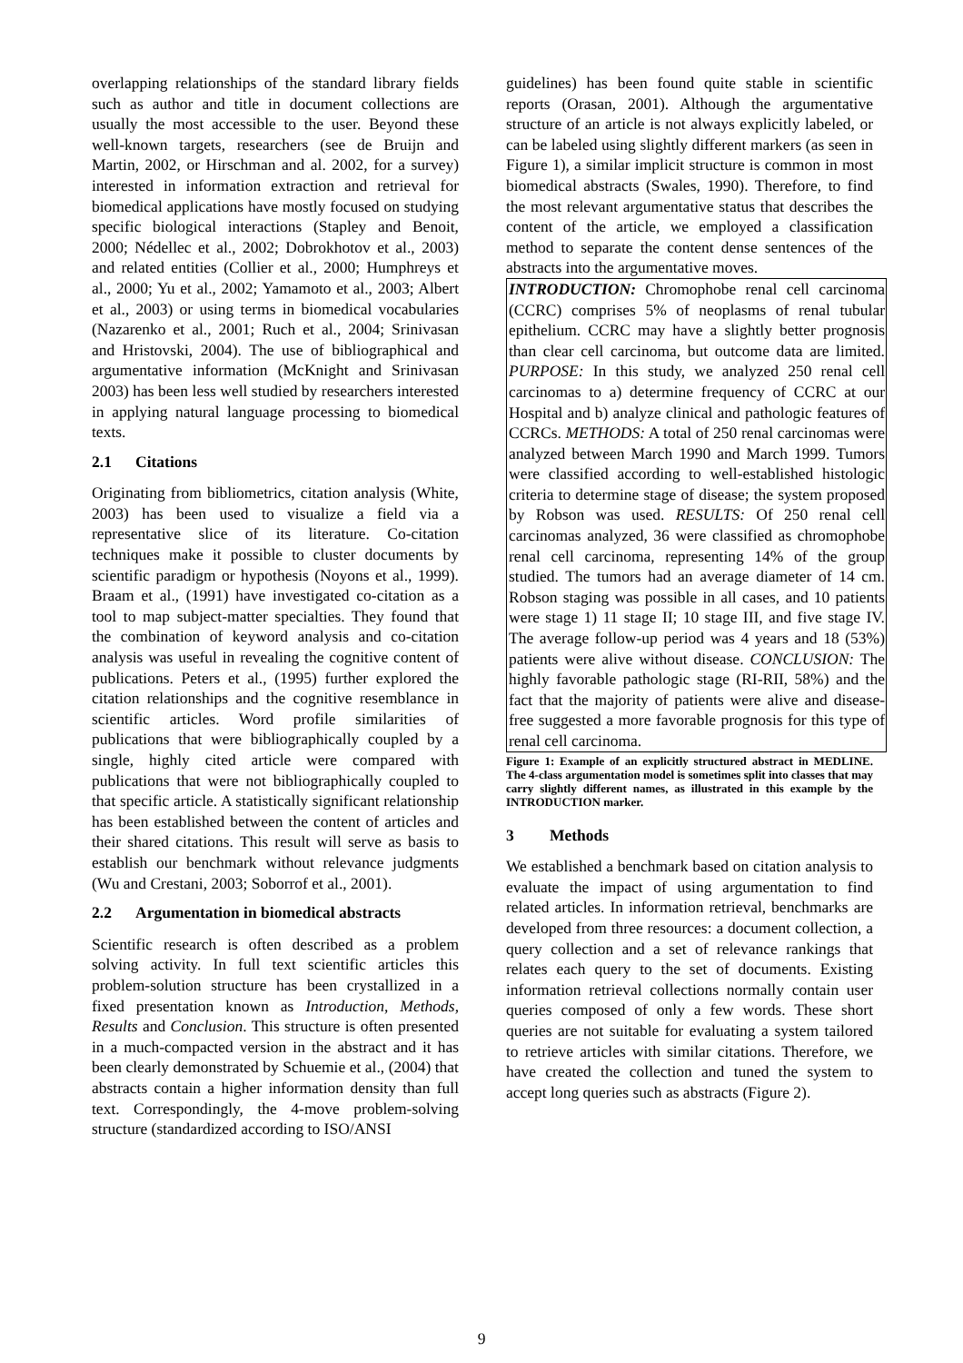overlapping relationships of the standard library fields such as author and title in document collections are usually the most accessible to the user. Beyond these well-known targets, researchers (see de Bruijn and Martin, 2002, or Hirschman and al. 2002, for a survey) interested in information extraction and retrieval for biomedical applications have mostly focused on studying specific biological interactions (Stapley and Benoit, 2000; Nédellec et al., 2002; Dobrokhotov et al., 2003) and related entities (Collier et al., 2000; Humphreys et al., 2000; Yu et al., 2002; Yamamoto et al., 2003; Albert et al., 2003) or using terms in biomedical vocabularies (Nazarenko et al., 2001; Ruch et al., 2004; Srinivasan and Hristovski, 2004). The use of bibliographical and argumentative information (McKnight and Srinivasan 2003) has been less well studied by researchers interested in applying natural language processing to biomedical texts.
2.1 Citations
Originating from bibliometrics, citation analysis (White, 2003) has been used to visualize a field via a representative slice of its literature. Co-citation techniques make it possible to cluster documents by scientific paradigm or hypothesis (Noyons et al., 1999). Braam et al., (1991) have investigated co-citation as a tool to map subject-matter specialties. They found that the combination of keyword analysis and co-citation analysis was useful in revealing the cognitive content of publications. Peters et al., (1995) further explored the citation relationships and the cognitive resemblance in scientific articles. Word profile similarities of publications that were bibliographically coupled by a single, highly cited article were compared with publications that were not bibliographically coupled to that specific article. A statistically significant relationship has been established between the content of articles and their shared citations. This result will serve as basis to establish our benchmark without relevance judgments (Wu and Crestani, 2003; Soborrof et al., 2001).
2.2 Argumentation in biomedical abstracts
Scientific research is often described as a problem solving activity. In full text scientific articles this problem-solution structure has been crystallized in a fixed presentation known as Introduction, Methods, Results and Conclusion. This structure is often presented in a much-compacted version in the abstract and it has been clearly demonstrated by Schuemie et al., (2004) that abstracts contain a higher information density than full text. Correspondingly, the 4-move problem-solving structure (standardized according to ISO/ANSI
guidelines) has been found quite stable in scientific reports (Orasan, 2001). Although the argumentative structure of an article is not always explicitly labeled, or can be labeled using slightly different markers (as seen in Figure 1), a similar implicit structure is common in most biomedical abstracts (Swales, 1990). Therefore, to find the most relevant argumentative status that describes the content of the article, we employed a classification method to separate the content dense sentences of the abstracts into the argumentative moves.
INTRODUCTION: Chromophobe renal cell carcinoma (CCRC) comprises 5% of neoplasms of renal tubular epithelium. CCRC may have a slightly better prognosis than clear cell carcinoma, but outcome data are limited. PURPOSE: In this study, we analyzed 250 renal cell carcinomas to a) determine frequency of CCRC at our Hospital and b) analyze clinical and pathologic features of CCRCs. METHODS: A total of 250 renal carcinomas were analyzed between March 1990 and March 1999. Tumors were classified according to well-established histologic criteria to determine stage of disease; the system proposed by Robson was used. RESULTS: Of 250 renal cell carcinomas analyzed, 36 were classified as chromophobe renal cell carcinoma, representing 14% of the group studied. The tumors had an average diameter of 14 cm. Robson staging was possible in all cases, and 10 patients were stage 1) 11 stage II; 10 stage III, and five stage IV. The average follow-up period was 4 years and 18 (53%) patients were alive without disease. CONCLUSION: The highly favorable pathologic stage (RI-RII, 58%) and the fact that the majority of patients were alive and disease-free suggested a more favorable prognosis for this type of renal cell carcinoma.
Figure 1: Example of an explicitly structured abstract in MEDLINE. The 4-class argumentation model is sometimes split into classes that may carry slightly different names, as illustrated in this example by the INTRODUCTION marker.
3 Methods
We established a benchmark based on citation analysis to evaluate the impact of using argumentation to find related articles. In information retrieval, benchmarks are developed from three resources: a document collection, a query collection and a set of relevance rankings that relates each query to the set of documents. Existing information retrieval collections normally contain user queries composed of only a few words. These short queries are not suitable for evaluating a system tailored to retrieve articles with similar citations. Therefore, we have created the collection and tuned the system to accept long queries such as abstracts (Figure 2).
9